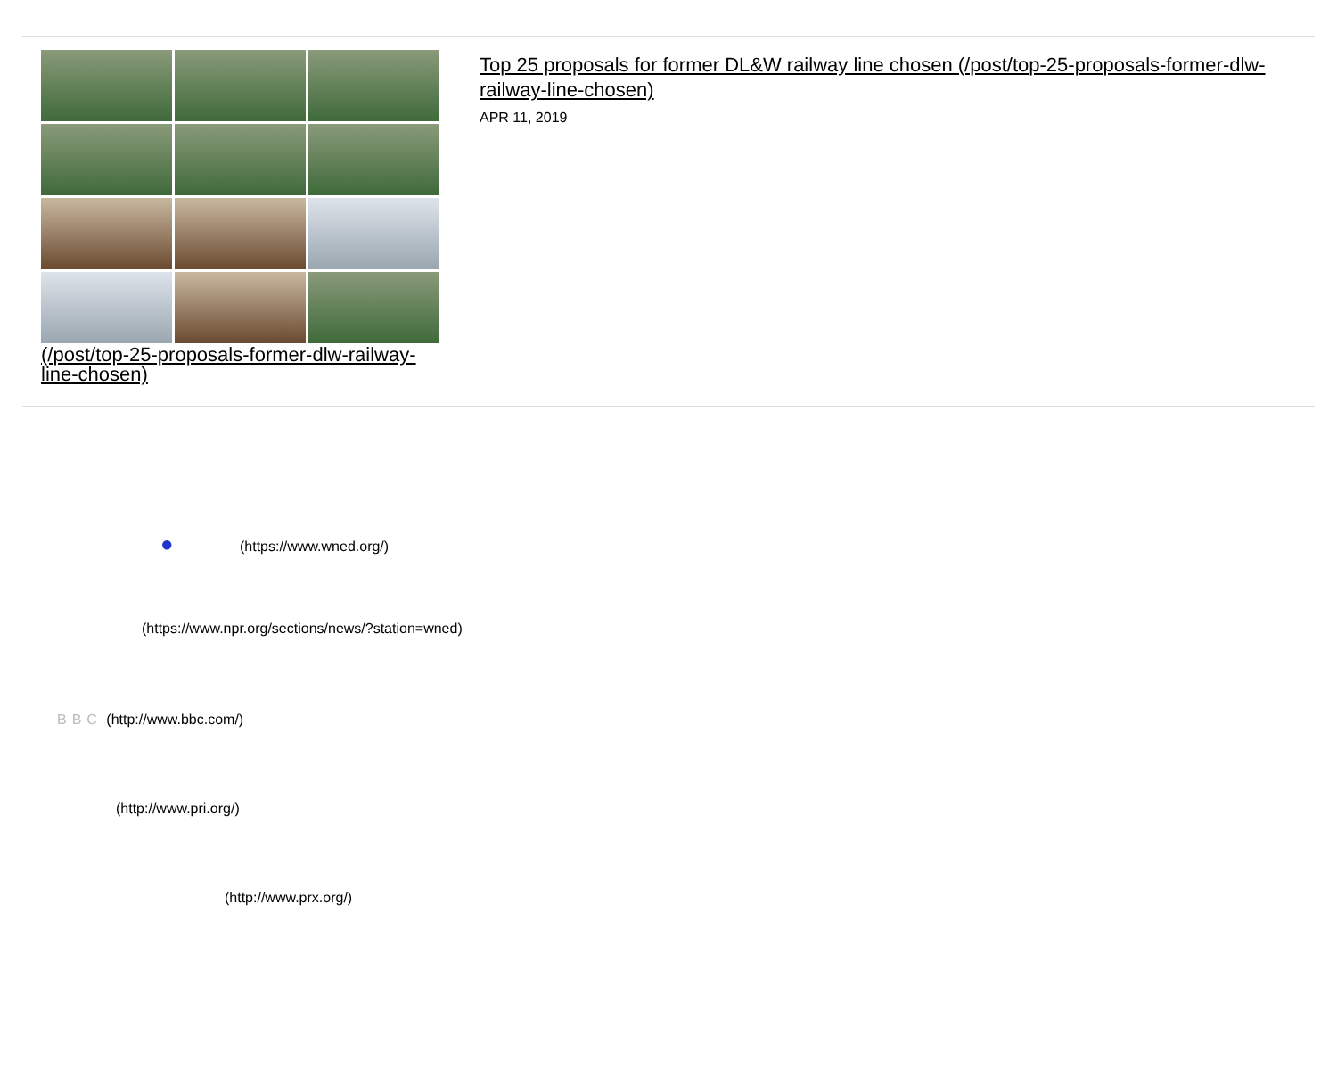(/post/top-25-proposals-former-dlw-railway-line-chosen)
Top 25 proposals for former DL&W railway line chosen (/post/top-25-proposals-former-dlw-railway-line-chosen)
APR 11, 2019
● (https://www.wned.org/)
(https://www.npr.org/sections/news/?station=wned)
BBC (http://www.bbc.com/)
(http://www.pri.org/)
(http://www.prx.org/)